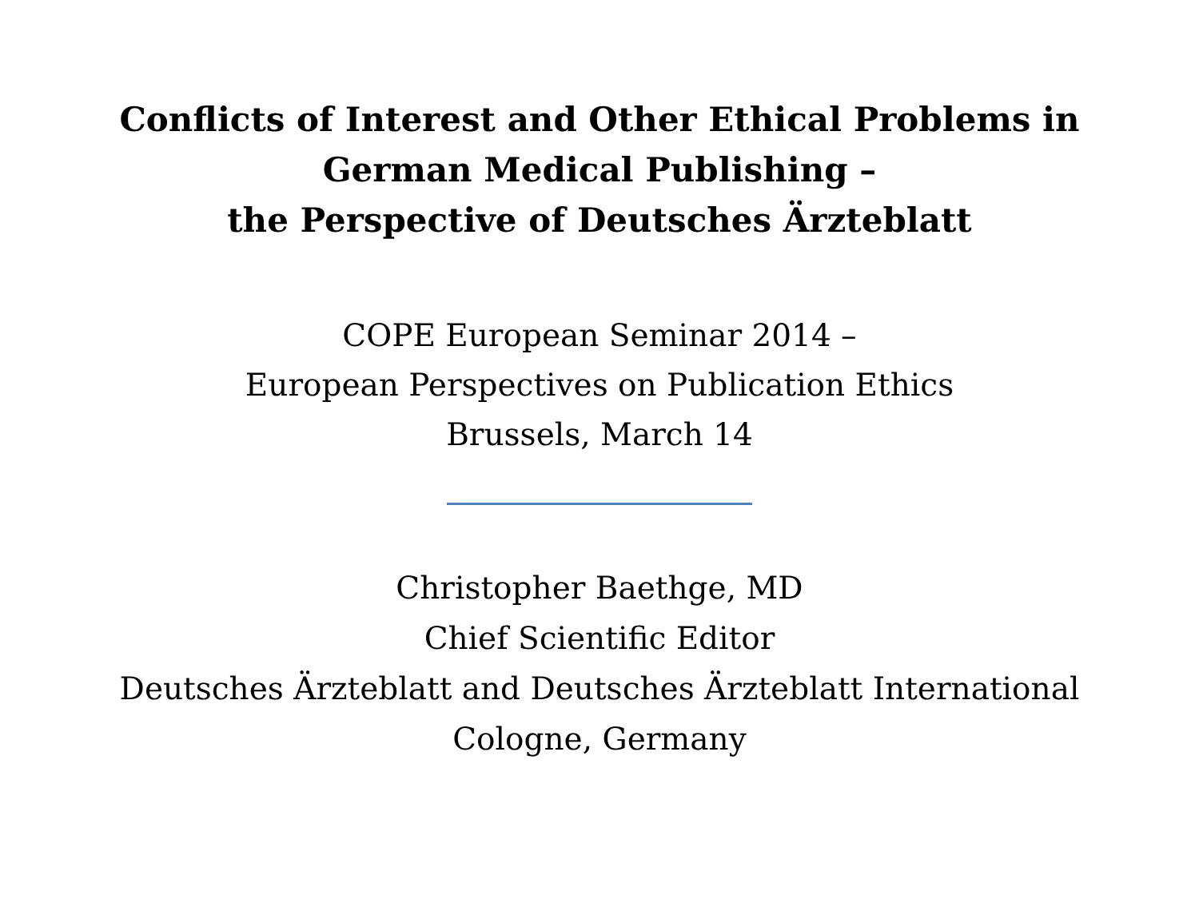Conflicts of Interest and Other Ethical Problems in
German Medical Publishing –
the Perspective of Deutsches Ärzteblatt
COPE European Seminar 2014 –
European Perspectives on Publication Ethics
Brussels, March 14
Christopher Baethge, MD
Chief Scientific Editor
Deutsches Ärzteblatt and Deutsches Ärzteblatt International
Cologne, Germany